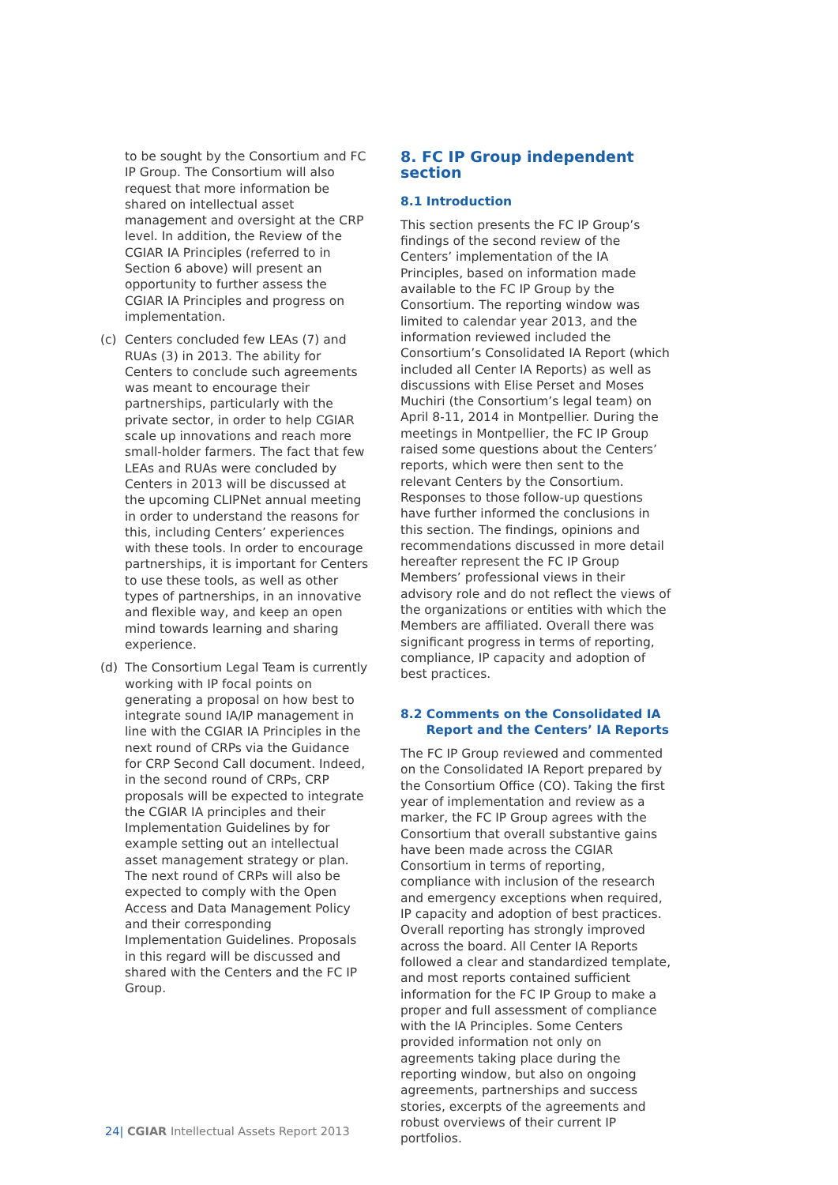to be sought by the Consortium and FC IP Group. The Consortium will also request that more information be shared on intellectual asset management and oversight at the CRP level. In addition, the Review of the CGIAR IA Principles (referred to in Section 6 above) will present an opportunity to further assess the CGIAR IA Principles and progress on implementation.
(c) Centers concluded few LEAs (7) and RUAs (3) in 2013. The ability for Centers to conclude such agreements was meant to encourage their partnerships, particularly with the private sector, in order to help CGIAR scale up innovations and reach more small-holder farmers. The fact that few LEAs and RUAs were concluded by Centers in 2013 will be discussed at the upcoming CLIPNet annual meeting in order to understand the reasons for this, including Centers’ experiences with these tools. In order to encourage partnerships, it is important for Centers to use these tools, as well as other types of partnerships, in an innovative and flexible way, and keep an open mind towards learning and sharing experience.
(d) The Consortium Legal Team is currently working with IP focal points on generating a proposal on how best to integrate sound IA/IP management in line with the CGIAR IA Principles in the next round of CRPs via the Guidance for CRP Second Call document. Indeed, in the second round of CRPs, CRP proposals will be expected to integrate the CGIAR IA principles and their Implementation Guidelines by for example setting out an intellectual asset management strategy or plan. The next round of CRPs will also be expected to comply with the Open Access and Data Management Policy and their corresponding Implementation Guidelines. Proposals in this regard will be discussed and shared with the Centers and the FC IP Group.
8. FC IP Group independent section
8.1 Introduction
This section presents the FC IP Group’s findings of the second review of the Centers’ implementation of the IA Principles, based on information made available to the FC IP Group by the Consortium. The reporting window was limited to calendar year 2013, and the information reviewed included the Consortium’s Consolidated IA Report (which included all Center IA Reports) as well as discussions with Elise Perset and Moses Muchiri (the Consortium’s legal team) on April 8-11, 2014 in Montpellier. During the meetings in Montpellier, the FC IP Group raised some questions about the Centers’ reports, which were then sent to the relevant Centers by the Consortium. Responses to those follow-up questions have further informed the conclusions in this section. The findings, opinions and recommendations discussed in more detail hereafter represent the FC IP Group Members’ professional views in their advisory role and do not reflect the views of the organizations or entities with which the Members are affiliated. Overall there was significant progress in terms of reporting, compliance, IP capacity and adoption of best practices.
8.2 Comments on the Consolidated IA
Report and the Centers’ IA Reports
The FC IP Group reviewed and commented on the Consolidated IA Report prepared by the Consortium Office (CO). Taking the first year of implementation and review as a marker, the FC IP Group agrees with the Consortium that overall substantive gains have been made across the CGIAR Consortium in terms of reporting, compliance with inclusion of the research and emergency exceptions when required, IP capacity and adoption of best practices. Overall reporting has strongly improved across the board. All Center IA Reports followed a clear and standardized template, and most reports contained sufficient information for the FC IP Group to make a proper and full assessment of compliance with the IA Principles. Some Centers provided information not only on agreements taking place during the reporting window, but also on ongoing agreements, partnerships and success stories, excerpts of the agreements and robust overviews of their current IP portfolios.
24| CGIAR Intellectual Assets Report 2013